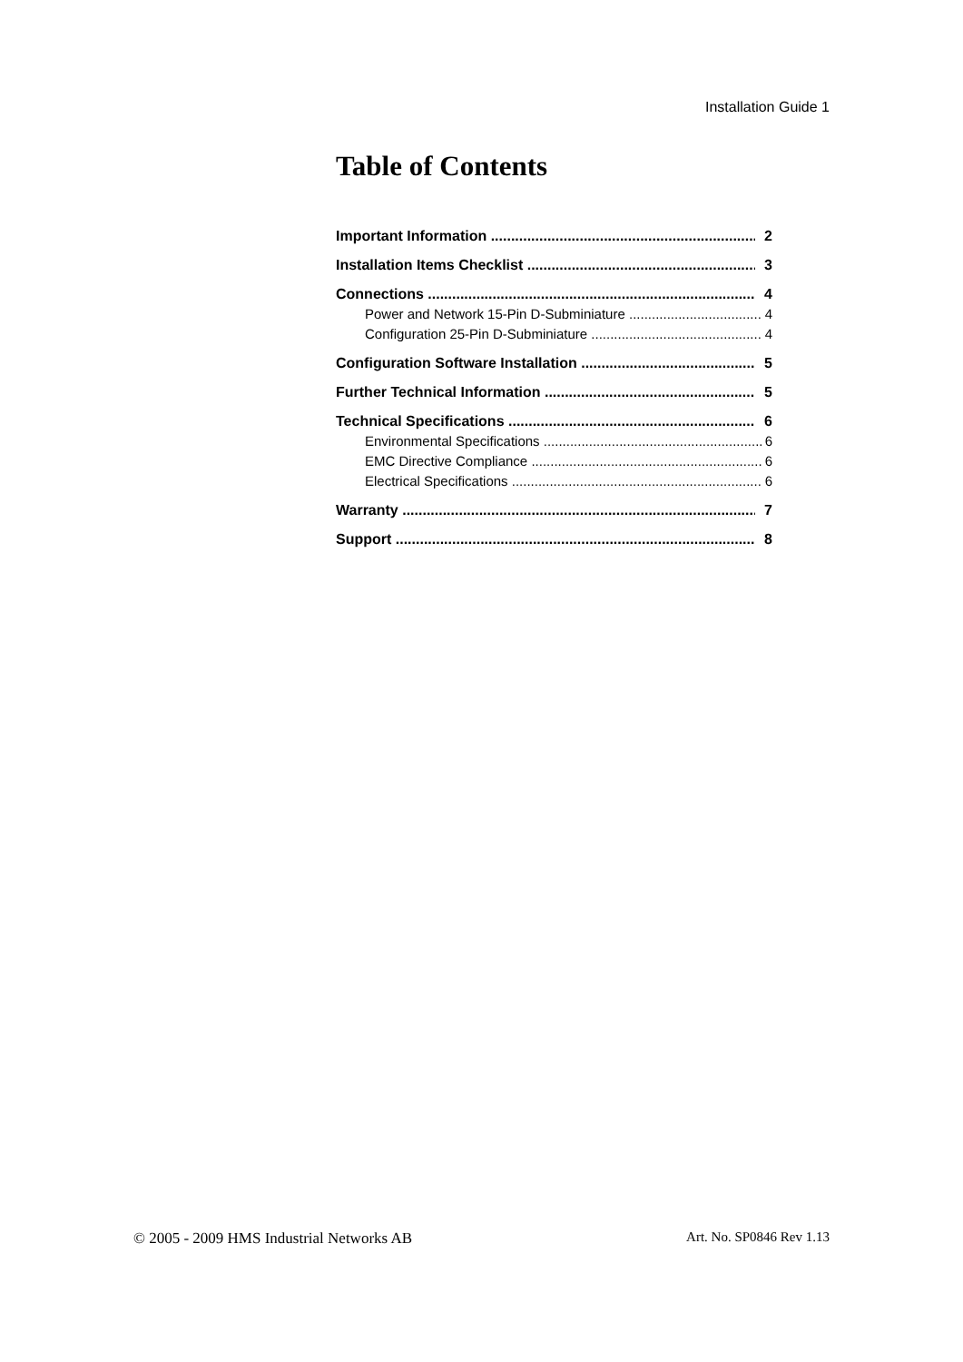Installation Guide 1
Table of Contents
Important Information 2
Installation Items Checklist 3
Connections 4
Power and Network 15-Pin D-Subminiature 4
Configuration 25-Pin D-Subminiature 4
Configuration Software Installation 5
Further Technical Information 5
Technical Specifications 6
Environmental Specifications 6
EMC Directive Compliance 6
Electrical Specifications 6
Warranty 7
Support 8
© 2005 - 2009 HMS Industrial Networks AB Art. No. SP0846 Rev 1.13